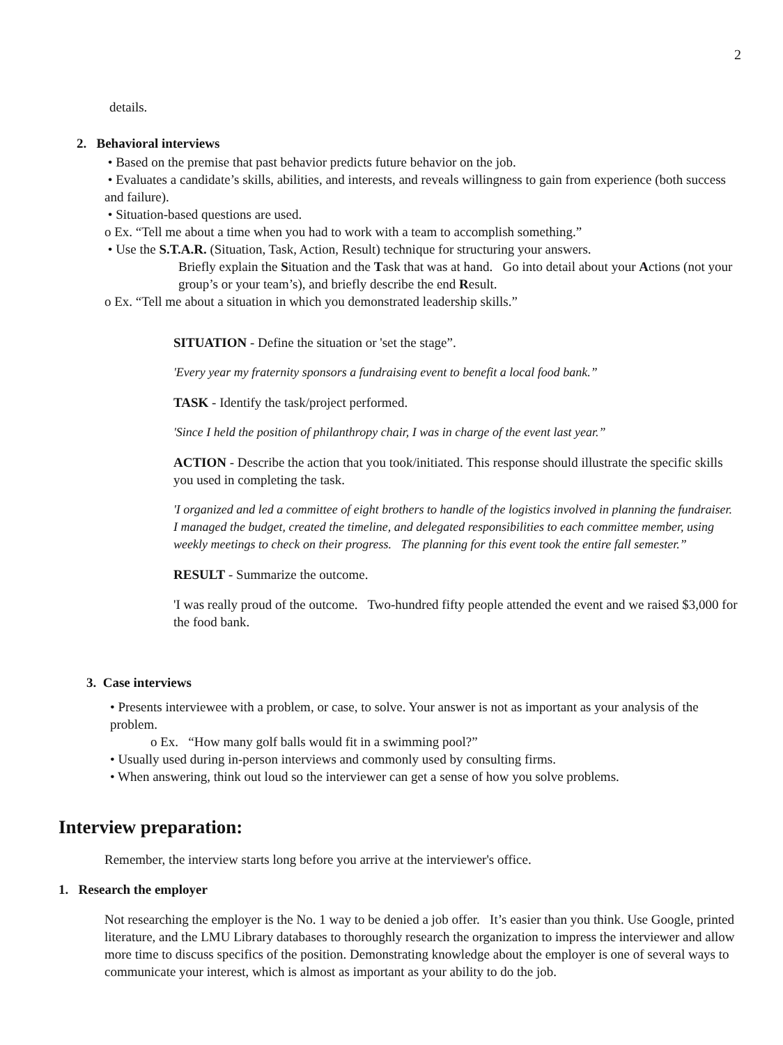2
details.
2. Behavioral interviews
• Based on the premise that past behavior predicts future behavior on the job.
• Evaluates a candidate’s skills, abilities, and interests, and reveals willingness to gain from experience (both success and failure).
• Situation-based questions are used.
o Ex. “Tell me about a time when you had to work with a team to accomplish something.”
• Use the S.T.A.R. (Situation, Task, Action, Result) technique for structuring your answers.
Briefly explain the Situation and the Task that was at hand. Go into detail about your Actions (not your group’s or your team’s), and briefly describe the end Result.
o Ex. “Tell me about a situation in which you demonstrated leadership skills.”
SITUATION - Define the situation or 'set the stage”.
'Every year my fraternity sponsors a fundraising event to benefit a local food bank.”
TASK - Identify the task/project performed.
'Since I held the position of philanthropy chair, I was in charge of the event last year.”
ACTION - Describe the action that you took/initiated. This response should illustrate the specific skills you used in completing the task.
'I organized and led a committee of eight brothers to handle of the logistics involved in planning the fundraiser. I managed the budget, created the timeline, and delegated responsibilities to each committee member, using weekly meetings to check on their progress. The planning for this event took the entire fall semester.”
RESULT - Summarize the outcome.
'I was really proud of the outcome. Two-hundred fifty people attended the event and we raised $3,000 for the food bank.
3. Case interviews
• Presents interviewee with a problem, or case, to solve. Your answer is not as important as your analysis of the problem.
o Ex. “How many golf balls would fit in a swimming pool?”
• Usually used during in-person interviews and commonly used by consulting firms.
• When answering, think out loud so the interviewer can get a sense of how you solve problems.
Interview preparation:
Remember, the interview starts long before you arrive at the interviewer's office.
1. Research the employer
Not researching the employer is the No. 1 way to be denied a job offer. It’s easier than you think. Use Google, printed literature, and the LMU Library databases to thoroughly research the organization to impress the interviewer and allow more time to discuss specifics of the position. Demonstrating knowledge about the employer is one of several ways to communicate your interest, which is almost as important as your ability to do the job.